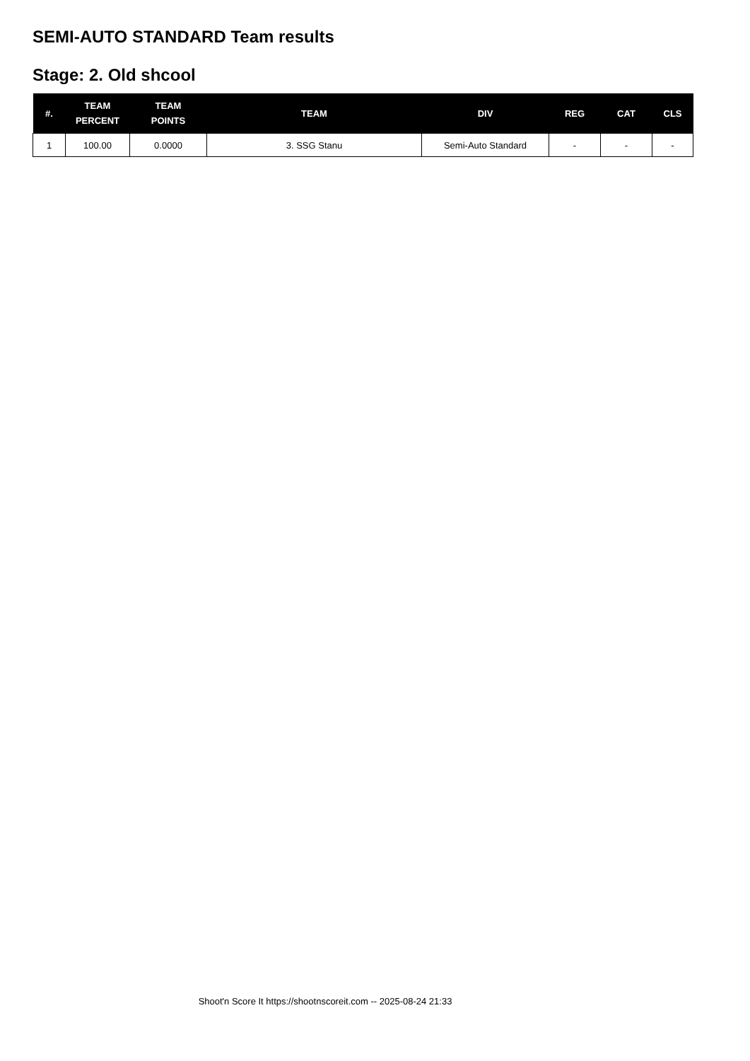SEMI-AUTO STANDARD Team results
Stage: 2. Old shcool
| #. | TEAM PERCENT | TEAM POINTS | TEAM | DIV | REG | CAT | CLS |
| --- | --- | --- | --- | --- | --- | --- | --- |
| 1 | 100.00 | 0.0000 | 3. SSG Stanu | Semi-Auto Standard | - | - | - |
Shoot'n Score It https://shootnscoreit.com -- 2025-08-24 21:33